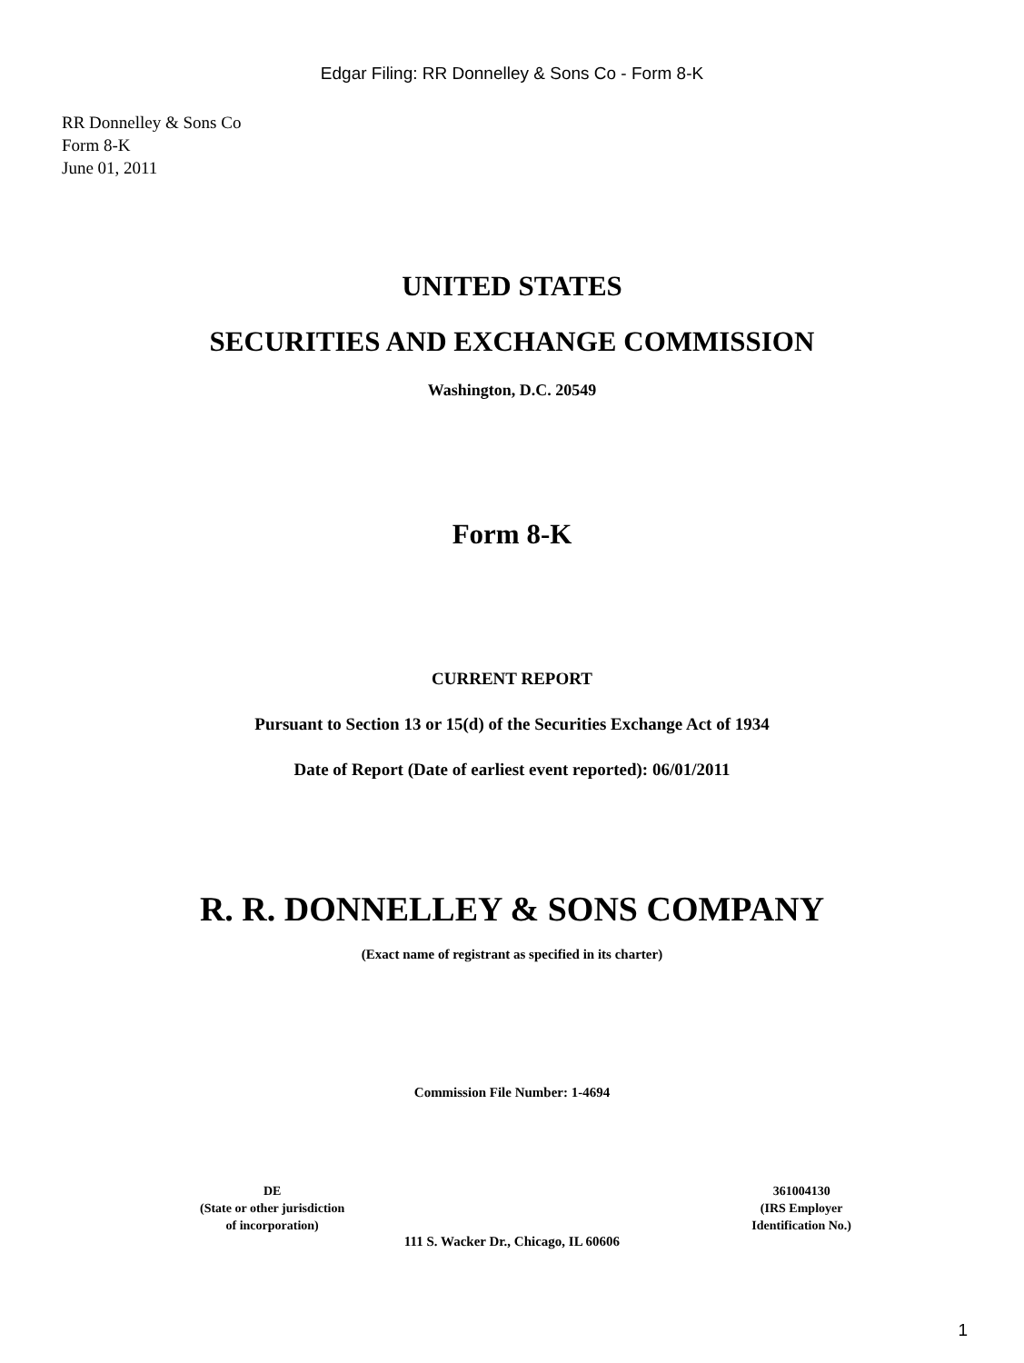Edgar Filing: RR Donnelley & Sons Co - Form 8-K
RR Donnelley & Sons Co
Form 8-K
June 01, 2011
UNITED STATES
SECURITIES AND EXCHANGE COMMISSION
Washington, D.C. 20549
Form 8-K
CURRENT REPORT
Pursuant to Section 13 or 15(d) of the Securities Exchange Act of 1934
Date of Report (Date of earliest event reported): 06/01/2011
R. R. DONNELLEY & SONS COMPANY
(Exact name of registrant as specified in its charter)
Commission File Number: 1-4694
DE
(State or other jurisdiction
of incorporation)
361004130
(IRS Employer
Identification No.)
111 S. Wacker Dr., Chicago, IL 60606
1